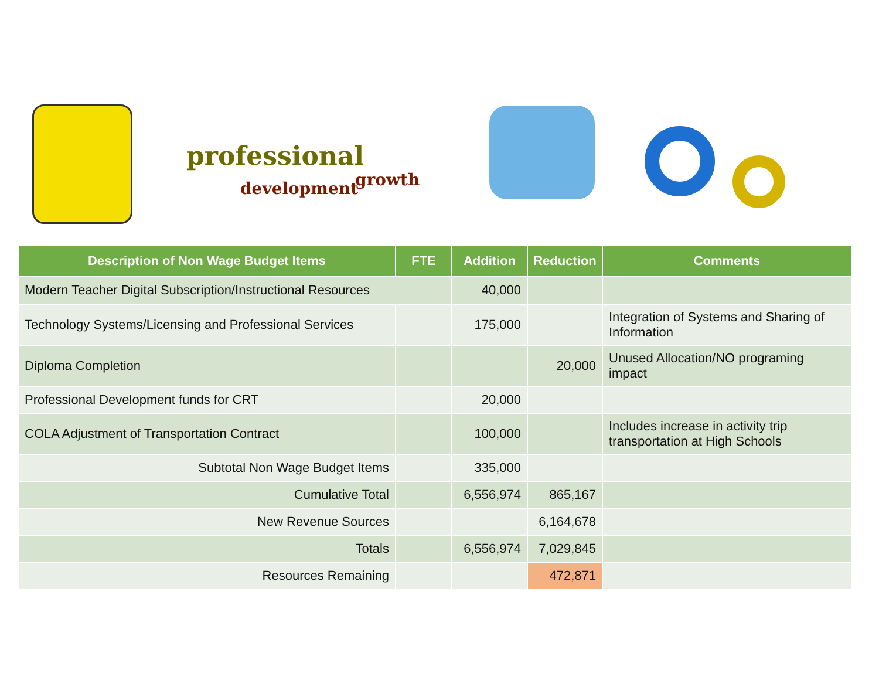professional
development growth
| Description of Non Wage Budget Items | FTE | Addition | Reduction | Comments |
| --- | --- | --- | --- | --- |
| Modern Teacher Digital Subscription/Instructional Resources | | 40,000 | | |
| Technology Systems/Licensing and Professional Services | | 175,000 | | Integration of Systems and Sharing of Information |
| Diploma Completion | | | 20,000 | Unused Allocation/NO programing impact |
| Professional Development funds for CRT | | 20,000 | | |
| COLA Adjustment of Transportation Contract | | 100,000 | | Includes increase in activity trip transportation at High Schools |
| Subtotal Non Wage Budget Items | | 335,000 | | |
| Cumulative Total | | 6,556,974 | 865,167 | |
| New Revenue Sources | | | 6,164,678 | |
| Totals | | 6,556,974 | 7,029,845 | |
| Resources Remaining | | | 472,871 | |